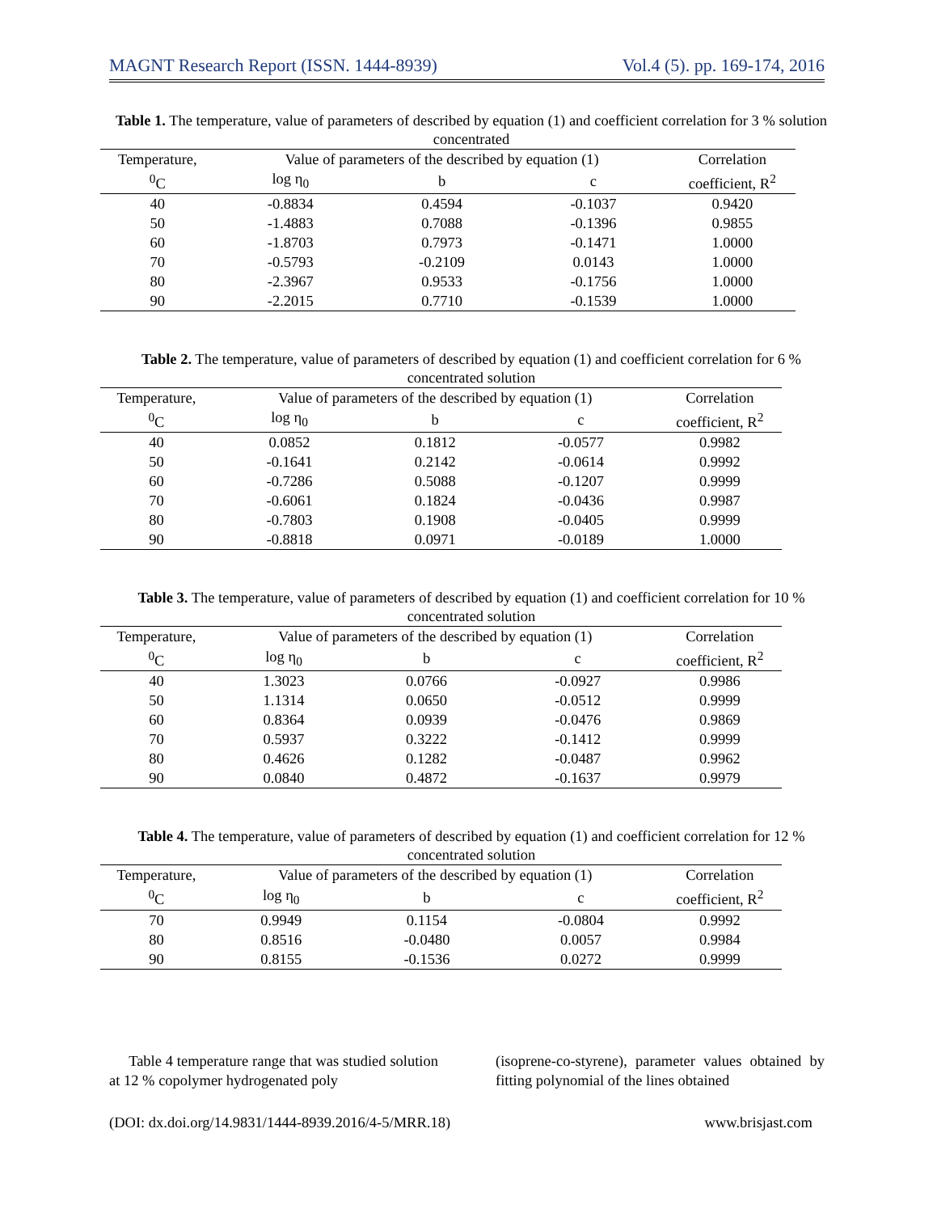MAGNT Research Report (ISSN. 1444-8939) Vol.4 (5). pp. 169-174, 2016
Table 1. The temperature, value of parameters of described by equation (1) and coefficient correlation for 3 % solution concentrated
| Temperature, | Value of parameters of the described by equation (1) | | | Correlation |
| --- | --- | --- | --- | --- |
| <sup>0</sup> C | log η<sub>0</sub> | b | c | coefficient, R<sup>2</sup> |
| 40 | -0.8834 | 0.4594 | -0.1037 | 0.9420 |
| 50 | -1.4883 | 0.7088 | -0.1396 | 0.9855 |
| 60 | -1.8703 | 0.7973 | -0.1471 | 1.0000 |
| 70 | -0.5793 | -0.2109 | 0.0143 | 1.0000 |
| 80 | -2.3967 | 0.9533 | -0.1756 | 1.0000 |
| 90 | -2.2015 | 0.7710 | -0.1539 | 1.0000 |
Table 2. The temperature, value of parameters of described by equation (1) and coefficient correlation for 6 % concentrated solution
| Temperature, | Value of parameters of the described by equation (1) | | | Correlation |
| --- | --- | --- | --- | --- |
| <sup>0</sup> C | log η<sub>0</sub> | b | c | coefficient, R<sup>2</sup> |
| 40 | 0.0852 | 0.1812 | -0.0577 | 0.9982 |
| 50 | -0.1641 | 0.2142 | -0.0614 | 0.9992 |
| 60 | -0.7286 | 0.5088 | -0.1207 | 0.9999 |
| 70 | -0.6061 | 0.1824 | -0.0436 | 0.9987 |
| 80 | -0.7803 | 0.1908 | -0.0405 | 0.9999 |
| 90 | -0.8818 | 0.0971 | -0.0189 | 1.0000 |
Table 3. The temperature, value of parameters of described by equation (1) and coefficient correlation for 10 % concentrated solution
| Temperature, | Value of parameters of the described by equation (1) | | | Correlation |
| --- | --- | --- | --- | --- |
| <sup>0</sup> C | log η<sub>0</sub> | b | c | coefficient, R<sup>2</sup> |
| 40 | 1.3023 | 0.0766 | -0.0927 | 0.9986 |
| 50 | 1.1314 | 0.0650 | -0.0512 | 0.9999 |
| 60 | 0.8364 | 0.0939 | -0.0476 | 0.9869 |
| 70 | 0.5937 | 0.3222 | -0.1412 | 0.9999 |
| 80 | 0.4626 | 0.1282 | -0.0487 | 0.9962 |
| 90 | 0.0840 | 0.4872 | -0.1637 | 0.9979 |
Table 4. The temperature, value of parameters of described by equation (1) and coefficient correlation for 12 % concentrated solution
| Temperature, | Value of parameters of the described by equation (1) | | | Correlation |
| --- | --- | --- | --- | --- |
| <sup>0</sup> C | log η<sub>0</sub> | b | c | coefficient, R<sup>2</sup> |
| 70 | 0.9949 | 0.1154 | -0.0804 | 0.9992 |
| 80 | 0.8516 | -0.0480 | 0.0057 | 0.9984 |
| 90 | 0.8155 | -0.1536 | 0.0272 | 0.9999 |
Table 4 temperature range that was studied solution at 12 % copolymer hydrogenated poly
(isoprene-co-styrene), parameter values obtained by fitting polynomial of the lines obtained
(DOI: dx.doi.org/14.9831/1444-8939.2016/4-5/MRR.18) www.brisjast.com